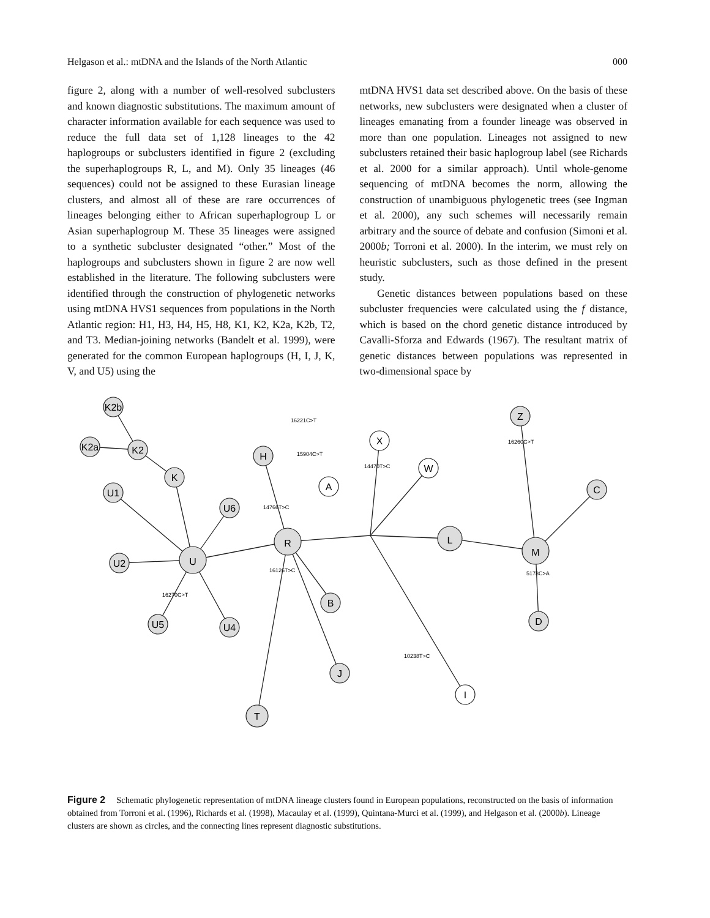Helgason et al.: mtDNA and the Islands of the North Atlantic 000
figure 2, along with a number of well-resolved subclusters and known diagnostic substitutions. The maximum amount of character information available for each sequence was used to reduce the full data set of 1,128 lineages to the 42 haplogroups or subclusters identified in figure 2 (excluding the superhaplogroups R, L, and M). Only 35 lineages (46 sequences) could not be assigned to these Eurasian lineage clusters, and almost all of these are rare occurrences of lineages belonging either to African superhaplogroup L or Asian superhaplogroup M. These 35 lineages were assigned to a synthetic subcluster designated “other.” Most of the haplogroups and subclusters shown in figure 2 are now well established in the literature. The following subclusters were identified through the construction of phylogenetic networks using mtDNA HVS1 sequences from populations in the North Atlantic region: H1, H3, H4, H5, H8, K1, K2, K2a, K2b, T2, and T3. Median-joining networks (Bandelt et al. 1999), were generated for the common European haplogroups (H, I, J, K, V, and U5) using the
mtDNA HVS1 data set described above. On the basis of these networks, new subclusters were designated when a cluster of lineages emanating from a founder lineage was observed in more than one population. Lineages not assigned to new subclusters retained their basic haplogroup label (see Richards et al. 2000 for a similar approach). Until whole-genome sequencing of mtDNA becomes the norm, allowing the construction of unambiguous phylogenetic trees (see Ingman et al. 2000), any such schemes will necessarily remain arbitrary and the source of debate and confusion (Simoni et al. 2000b; Torroni et al. 2000). In the interim, we must rely on heuristic subclusters, such as those defined in the present study.
Genetic distances between populations based on these subcluster frequencies were calculated using the f distance, which is based on the chord genetic distance introduced by Cavalli-Sforza and Edwards (1967). The resultant matrix of genetic distances between populations was represented in two-dimensional space by
R
U
L
M
H
K
K2
K2b
K2a
U1
U2
U5
U4
U6
B
T
J
X
W
I
Z
C
D
A
16221C>T
15904C>T
14766T>C
16126T>C
14470T>C
16260C>T
5178C>A
10238T>C
16270C>T
Figure 2 Schematic phylogenetic representation of mtDNA lineage clusters found in European populations, reconstructed on the basis of information obtained from Torroni et al. (1996), Richards et al. (1998), Macaulay et al. (1999), Quintana-Murci et al. (1999), and Helgason et al. (2000b). Lineage clusters are shown as circles, and the connecting lines represent diagnostic substitutions.